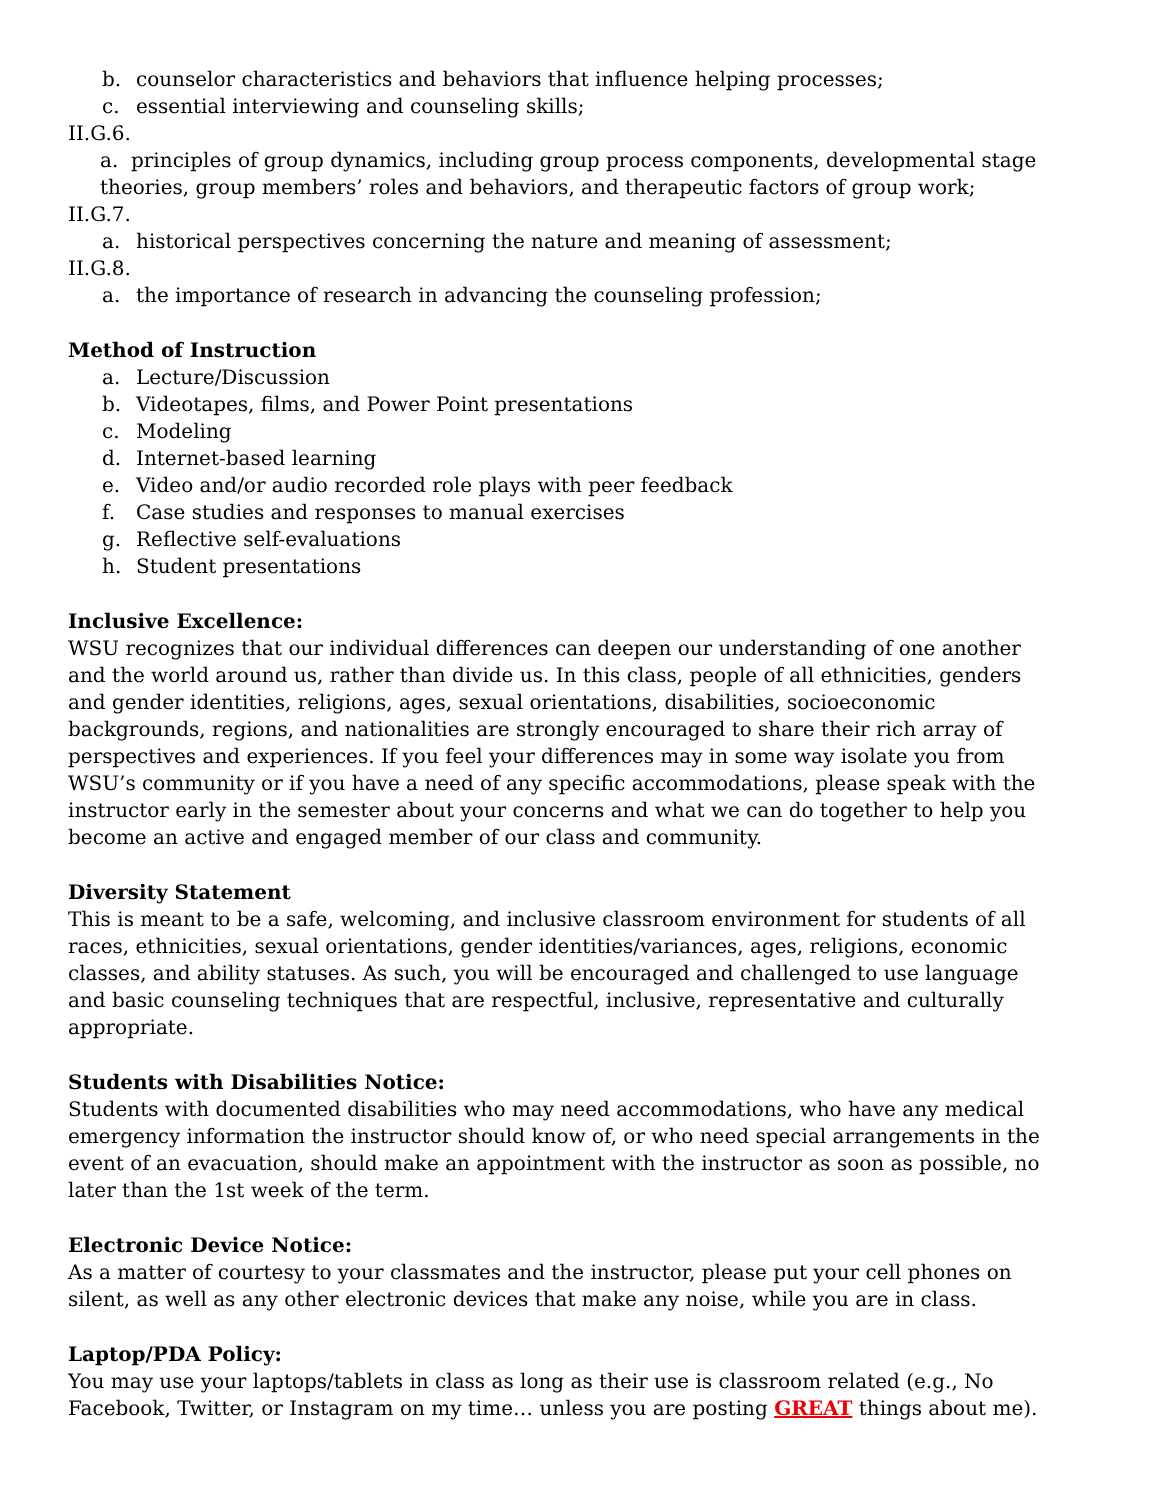b. counselor characteristics and behaviors that influence helping processes;
c. essential interviewing and counseling skills;
II.G.6.
a. principles of group dynamics, including group process components, developmental stage theories, group members’ roles and behaviors, and therapeutic factors of group work;
II.G.7.
a. historical perspectives concerning the nature and meaning of assessment;
II.G.8.
a. the importance of research in advancing the counseling profession;
Method of Instruction
a. Lecture/Discussion
b. Videotapes, films, and Power Point presentations
c. Modeling
d. Internet-based learning
e. Video and/or audio recorded role plays with peer feedback
f. Case studies and responses to manual exercises
g. Reflective self-evaluations
h. Student presentations
Inclusive Excellence:
WSU recognizes that our individual differences can deepen our understanding of one another and the world around us, rather than divide us. In this class, people of all ethnicities, genders and gender identities, religions, ages, sexual orientations, disabilities, socioeconomic backgrounds, regions, and nationalities are strongly encouraged to share their rich array of perspectives and experiences. If you feel your differences may in some way isolate you from WSU’s community or if you have a need of any specific accommodations, please speak with the instructor early in the semester about your concerns and what we can do together to help you become an active and engaged member of our class and community.
Diversity Statement
This is meant to be a safe, welcoming, and inclusive classroom environment for students of all races, ethnicities, sexual orientations, gender identities/variances, ages, religions, economic classes, and ability statuses. As such, you will be encouraged and challenged to use language and basic counseling techniques that are respectful, inclusive, representative and culturally appropriate.
Students with Disabilities Notice:
Students with documented disabilities who may need accommodations, who have any medical emergency information the instructor should know of, or who need special arrangements in the event of an evacuation, should make an appointment with the instructor as soon as possible, no later than the 1st week of the term.
Electronic Device Notice:
As a matter of courtesy to your classmates and the instructor, please put your cell phones on silent, as well as any other electronic devices that make any noise, while you are in class.
Laptop/PDA Policy:
You may use your laptops/tablets in class as long as their use is classroom related (e.g., No Facebook, Twitter, or Instagram on my time… unless you are posting GREAT things about me).